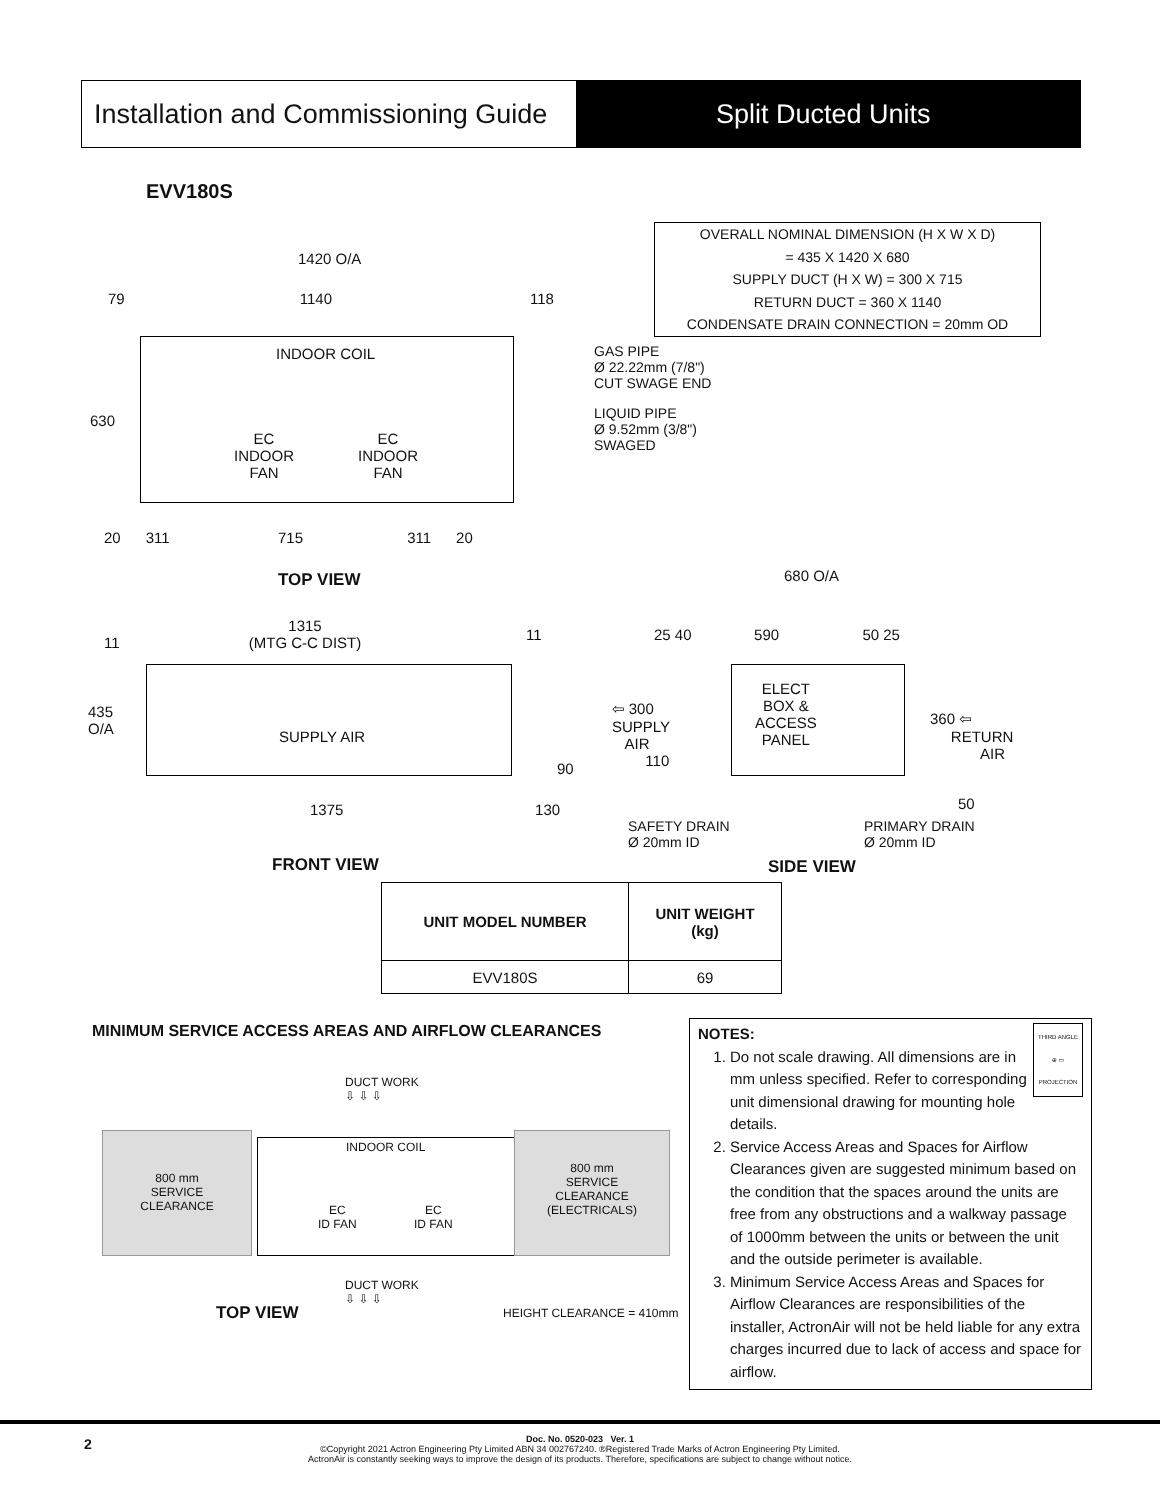Installation and Commissioning Guide
Split Ducted Units
EVV180S
OVERALL NOMINAL DIMENSION (H X W X D)
= 435 X 1420 X 680
SUPPLY DUCT (H X W) = 300 X 715
RETURN DUCT = 360 X 1140
CONDENSATE DRAIN CONNECTION = 20mm OD
1420 O/A
79 1140
118
INDOOR COIL
630
EC
INDOOR
FAN
EC
INDOOR
FAN
GAS PIPE
Ø 22.22mm (7/8")
CUT SWAGE END
LIQUID PIPE
Ø 9.52mm (3/8")
SWAGED
20 311 715 311 20
TOP VIEW
11 1315
(MTG C-C DIST)
11
435
O/A
SUPPLY AIR
90
1375 130
FRONT VIEW
680 O/A
25 40 590 50 25
ELECT
BOX &
ACCESS
PANEL
⇦ 300
SUPPLY
AIR
110
360 ⇦
RETURN
AIR
50
SAFETY DRAIN
Ø 20mm ID
PRIMARY DRAIN
Ø 20mm ID
SIDE VIEW
| UNIT MODEL NUMBER | UNIT WEIGHT (kg) |
| --- | --- |
| EVV180S | 69 |
MINIMUM SERVICE ACCESS AREAS AND AIRFLOW CLEARANCES
DUCT WORK
⇩ ⇩ ⇩
800 mm
SERVICE
CLEARANCE
800 mm
SERVICE
CLEARANCE
(ELECTRICALS)
INDOOR COIL
EC
ID FAN
EC
ID FAN
DUCT WORK
⇩ ⇩ ⇩
TOP VIEW HEIGHT CLEARANCE = 410mm
NOTES: THIRD ANGLE
⊕ ▭
PROJECTION
1. Do not scale drawing. All dimensions are in mm unless specified. Refer to corresponding unit dimensional drawing for mounting hole details.
2. Service Access Areas and Spaces for Airflow Clearances given are suggested minimum based on the condition that the spaces around the units are free from any obstructions and a walkway passage of 1000mm between the units or between the unit and the outside perimeter is available.
3. Minimum Service Access Areas and Spaces for Airflow Clearances are responsibilities of the installer, ActronAir will not be held liable for any extra charges incurred due to lack of access and space for airflow.
2 Doc. No. 0520-023 Ver. 1
©Copyright 2021 Actron Engineering Pty Limited ABN 34 002767240. ®Registered Trade Marks of Actron Engineering Pty Limited.
ActronAir is constantly seeking ways to improve the design of its products. Therefore, specifications are subject to change without notice.